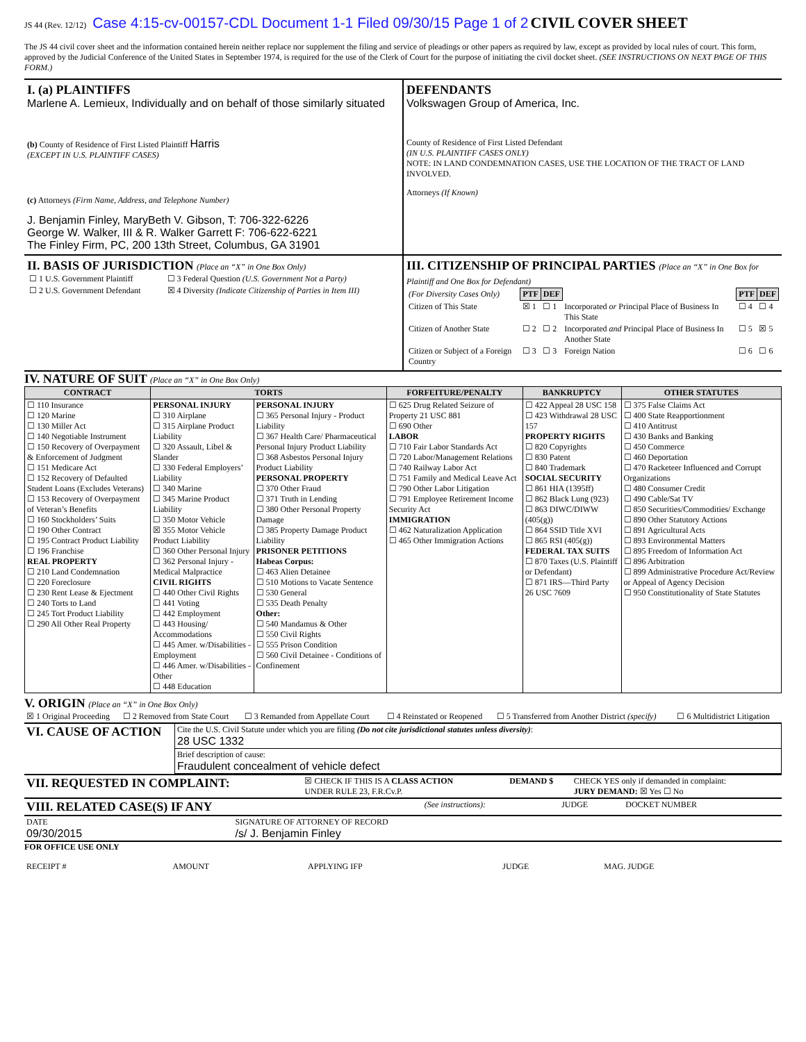JS 44 (Rev. 12/12) Case 4:15-cv-00157-CDL Document 1-1 Filed 09/30/15 Page 1 of 2 CIVIL COVER SHEET
The JS 44 civil cover sheet and the information contained herein neither replace nor supplement the filing and service of pleadings or other papers as required by law, except as provided by local rules of court. This form, approved by the Judicial Conference of the United States in September 1974, is required for the use of the Clerk of Court for the purpose of initiating the civil docket sheet. (SEE INSTRUCTIONS ON NEXT PAGE OF THIS FORM.)
I. (a) PLAINTIFFS
Marlene A. Lemieux, Individually and on behalf of those similarly situated
(b) County of Residence of First Listed Plaintiff Harris
(EXCEPT IN U.S. PLAINTIFF CASES)
(c) Attorneys (Firm Name, Address, and Telephone Number)
J. Benjamin Finley, MaryBeth V. Gibson, T: 706-322-6226
George W. Walker, III & R. Walker Garrett F: 706-622-6221
The Finley Firm, PC, 200 13th Street, Columbus, GA 31901
DEFENDANTS
Volkswagen Group of America, Inc.
County of Residence of First Listed Defendant
(IN U.S. PLAINTIFF CASES ONLY)
NOTE: IN LAND CONDEMNATION CASES, USE THE LOCATION OF THE TRACT OF LAND INVOLVED.
Attorneys (If Known)
II. BASIS OF JURISDICTION (Place an “X” in One Box Only)
| ☐ 1 U.S. Government Plaintiff | ☐ 3 Federal Question (U.S. Government Not a Party) |
| ☐ 2 U.S. Government Defendant | ☒ 4 Diversity (Indicate Citizenship of Parties in Item III) |
III. CITIZENSHIP OF PRINCIPAL PARTIES (Place an “X” in One Box for Plaintiff and One Box for Defendant)
| (For Diversity Cases Only) | PTF | DEF | | PTF | DEF |
| Citizen of This State | ☒ 1 | ☐ 1 | Incorporated or Principal Place of Business In This State | ☐ 4 | ☐ 4 |
| Citizen of Another State | ☐ 2 | ☐ 2 | Incorporated and Principal Place of Business In Another State | ☐ 5 | ☒ 5 |
| Citizen or Subject of a Foreign Country | ☐ 3 | ☐ 3 | Foreign Nation | ☐ 6 | ☐ 6 |
IV. NATURE OF SUIT (Place an “X” in One Box Only)
| CONTRACT | TORTS | | FORFEITURE/PENALTY | BANKRUPTCY | OTHER STATUTES |
| --- | --- | --- | --- | --- | --- |
| ☐ 110 Insurance ☐ 120 Marine ☐ 130 Miller Act ☐ 140 Negotiable Instrument ☐ 150 Recovery of Overpayment & Enforcement of Judgment ☐ 151 Medicare Act ☐ 152 Recovery of Defaulted Student Loans (Excludes Veterans) ☐ 153 Recovery of Overpayment of Veteran’s Benefits ☐ 160 Stockholders’ Suits ☐ 190 Other Contract ☐ 195 Contract Product Liability ☐ 196 Franchise REAL PROPERTY ☐ 210 Land Condemnation ☐ 220 Foreclosure ☐ 230 Rent Lease & Ejectment ☐ 240 Torts to Land ☐ 245 Tort Product Liability ☐ 290 All Other Real Property | PERSONAL INJURY ☐ 310 Airplane ☐ 315 Airplane Product Liability ☐ 320 Assault, Libel & Slander ☐ 330 Federal Employers’ Liability ☐ 340 Marine ☐ 345 Marine Product Liability ☐ 350 Motor Vehicle ☒ 355 Motor Vehicle Product Liability ☐ 360 Other Personal Injury ☐ 362 Personal Injury - Medical Malpractice CIVIL RIGHTS ☐ 440 Other Civil Rights ☐ 441 Voting ☐ 442 Employment ☐ 443 Housing/ Accommodations ☐ 445 Amer. w/Disabilities - Employment ☐ 446 Amer. w/Disabilities - Other ☐ 448 Education | PERSONAL INJURY ☐ 365 Personal Injury - Product Liability ☐ 367 Health Care/ Pharmaceutical Personal Injury Product Liability ☐ 368 Asbestos Personal Injury Product Liability PERSONAL PROPERTY ☐ 370 Other Fraud ☐ 371 Truth in Lending ☐ 380 Other Personal Property Damage ☐ 385 Property Damage Product Liability PRISONER PETITIONS Habeas Corpus: ☐ 463 Alien Detainee ☐ 510 Motions to Vacate Sentence ☐ 530 General ☐ 535 Death Penalty Other: ☐ 540 Mandamus & Other ☐ 550 Civil Rights ☐ 555 Prison Condition ☐ 560 Civil Detainee - Conditions of Confinement | ☐ 625 Drug Related Seizure of Property 21 USC 881 ☐ 690 Other LABOR ☐ 710 Fair Labor Standards Act ☐ 720 Labor/Management Relations ☐ 740 Railway Labor Act ☐ 751 Family and Medical Leave Act ☐ 790 Other Labor Litigation ☐ 791 Employee Retirement Income Security Act IMMIGRATION ☐ 462 Naturalization Application ☐ 465 Other Immigration Actions | ☐ 422 Appeal 28 USC 158 ☐ 423 Withdrawal 28 USC 157 PROPERTY RIGHTS ☐ 820 Copyrights ☐ 830 Patent ☐ 840 Trademark SOCIAL SECURITY ☐ 861 HIA (1395ff) ☐ 862 Black Lung (923) ☐ 863 DIWC/DIWW (405(g)) ☐ 864 SSID Title XVI ☐ 865 RSI (405(g)) FEDERAL TAX SUITS ☐ 870 Taxes (U.S. Plaintiff or Defendant) ☐ 871 IRS—Third Party 26 USC 7609 | ☐ 375 False Claims Act ☐ 400 State Reapportionment ☐ 410 Antitrust ☐ 430 Banks and Banking ☐ 450 Commerce ☐ 460 Deportation ☐ 470 Racketeer Influenced and Corrupt Organizations ☐ 480 Consumer Credit ☐ 490 Cable/Sat TV ☐ 850 Securities/Commodities/ Exchange ☐ 890 Other Statutory Actions ☐ 891 Agricultural Acts ☐ 893 Environmental Matters ☐ 895 Freedom of Information Act ☐ 896 Arbitration ☐ 899 Administrative Procedure Act/Review or Appeal of Agency Decision ☐ 950 Constitutionality of State Statutes |
V. ORIGIN (Place an “X” in One Box Only)
| ☒ 1 Original Proceeding | ☐ 2 Removed from State Court | ☐ 3 Remanded from Appellate Court | ☐ 4 Reinstated or Reopened | ☐ 5 Transferred from Another District (specify) | ☐ 6 Multidistrict Litigation |
| VI. CAUSE OF ACTION | Cite the U.S. Civil Statute under which you are filing (Do not cite jurisdictional statutes unless diversity) : 28 USC 1332 |
| | Brief description of cause: Fraudulent concealment of vehicle defect |
| VII. REQUESTED IN COMPLAINT: | ☒ CHECK IF THIS IS A CLASS ACTION UNDER RULE 23, F.R.Cv.P. | DEMAND $ | CHECK YES only if demanded in complaint: JURY DEMAND: ☒ Yes ☐ No |
| VIII. RELATED CASE(S) IF ANY | (See instructions): | JUDGE | DOCKET NUMBER |
| DATE 09/30/2015 | SIGNATURE OF ATTORNEY OF RECORD /s/ J. Benjamin Finley |
FOR OFFICE USE ONLY
| RECEIPT # | AMOUNT | APPLYING IFP | JUDGE | MAG. JUDGE |